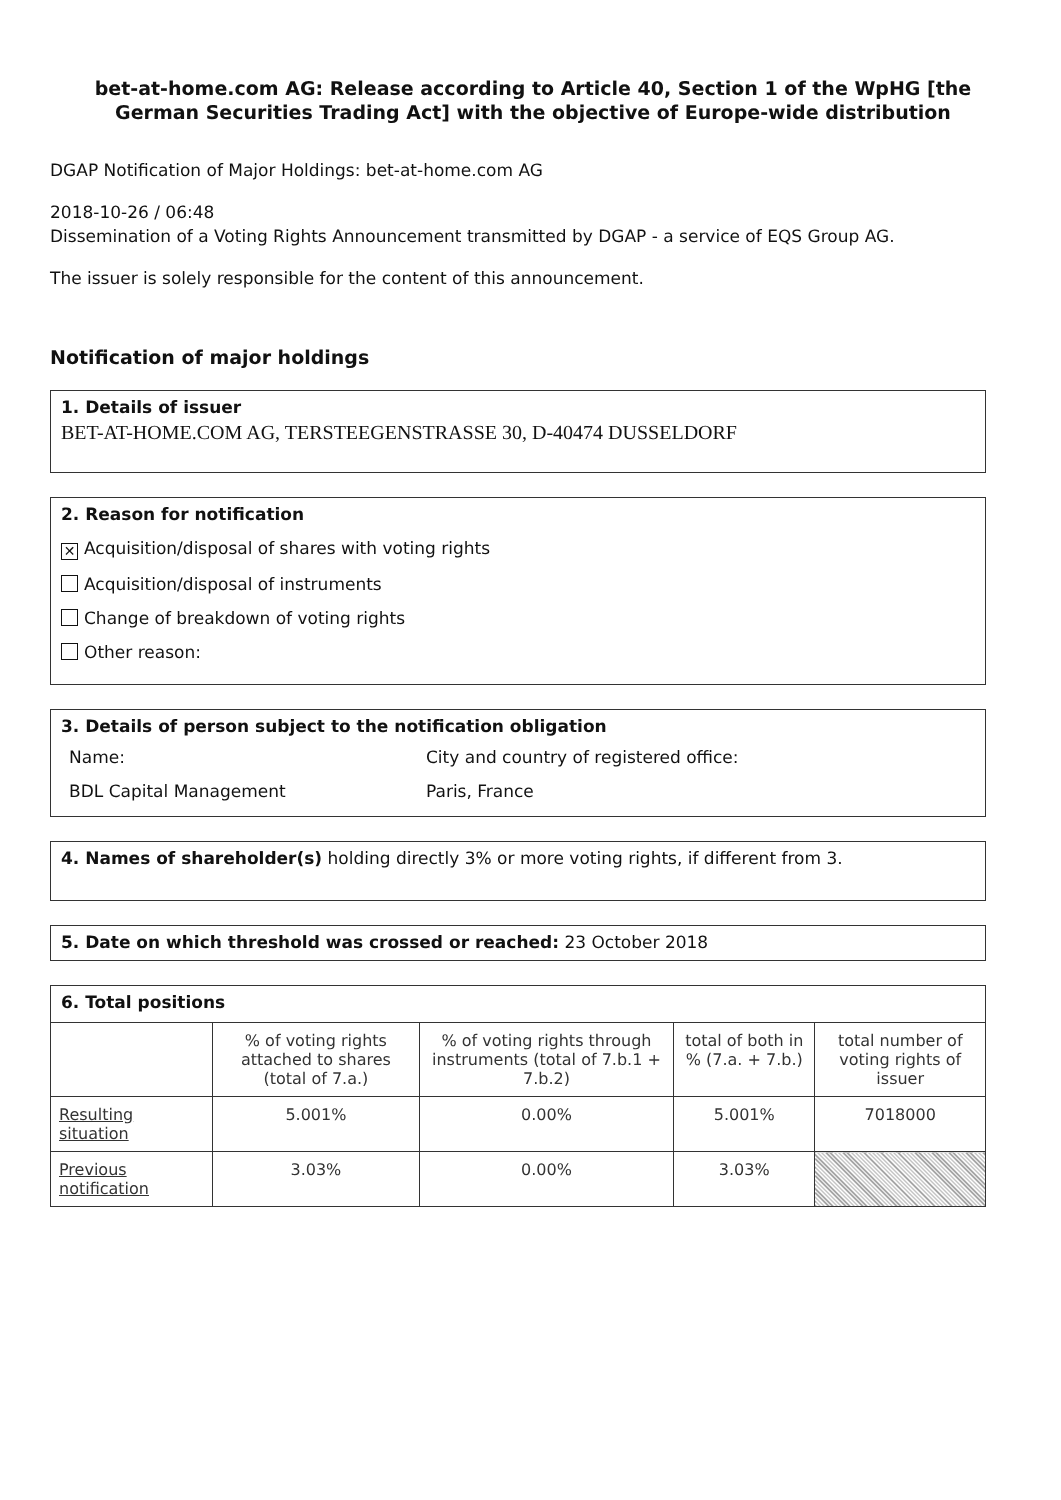bet-at-home.com AG: Release according to Article 40, Section 1 of the WpHG [the German Securities Trading Act] with the objective of Europe-wide distribution
DGAP Notification of Major Holdings: bet-at-home.com AG
2018-10-26 / 06:48
Dissemination of a Voting Rights Announcement transmitted by DGAP - a service of EQS Group AG.
The issuer is solely responsible for the content of this announcement.
Notification of major holdings
1. Details of issuer
BET-AT-HOME.COM AG, TERSTEEGENSTRASSE 30, D-40474 DUSSELDORF
2. Reason for notification
✕ Acquisition/disposal of shares with voting rights
Acquisition/disposal of instruments
Change of breakdown of voting rights
Other reason:
3. Details of person subject to the notification obligation
Name:
BDL Capital Management
City and country of registered office:
Paris, France
4. Names of shareholder(s) holding directly 3% or more voting rights, if different from 3.
5. Date on which threshold was crossed or reached: 23 October 2018
6. Total positions
| | % of voting rights attached to shares (total of 7.a.) | % of voting rights through instruments (total of 7.b.1 + 7.b.2) | total of both in % (7.a. + 7.b.) | total number of voting rights of issuer |
| --- | --- | --- | --- | --- |
| Resulting situation | 5.001% | 0.00% | 5.001% | 7018000 |
| Previous notification | 3.03% | 0.00% | 3.03% | |